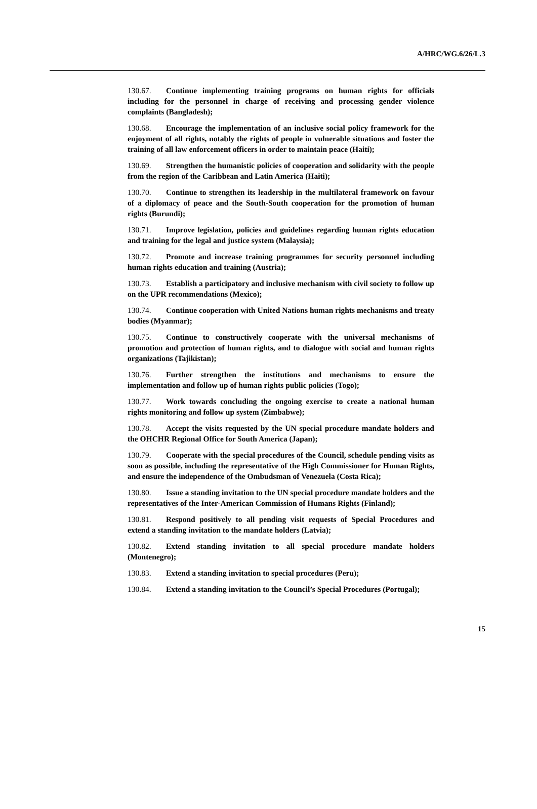A/HRC/WG.6/26/L.3
130.67. Continue implementing training programs on human rights for officials including for the personnel in charge of receiving and processing gender violence complaints (Bangladesh);
130.68. Encourage the implementation of an inclusive social policy framework for the enjoyment of all rights, notably the rights of people in vulnerable situations and foster the training of all law enforcement officers in order to maintain peace (Haiti);
130.69. Strengthen the humanistic policies of cooperation and solidarity with the people from the region of the Caribbean and Latin America (Haiti);
130.70. Continue to strengthen its leadership in the multilateral framework on favour of a diplomacy of peace and the South-South cooperation for the promotion of human rights (Burundi);
130.71. Improve legislation, policies and guidelines regarding human rights education and training for the legal and justice system (Malaysia);
130.72. Promote and increase training programmes for security personnel including human rights education and training (Austria);
130.73. Establish a participatory and inclusive mechanism with civil society to follow up on the UPR recommendations (Mexico);
130.74. Continue cooperation with United Nations human rights mechanisms and treaty bodies (Myanmar);
130.75. Continue to constructively cooperate with the universal mechanisms of promotion and protection of human rights, and to dialogue with social and human rights organizations (Tajikistan);
130.76. Further strengthen the institutions and mechanisms to ensure the implementation and follow up of human rights public policies (Togo);
130.77. Work towards concluding the ongoing exercise to create a national human rights monitoring and follow up system (Zimbabwe);
130.78. Accept the visits requested by the UN special procedure mandate holders and the OHCHR Regional Office for South America (Japan);
130.79. Cooperate with the special procedures of the Council, schedule pending visits as soon as possible, including the representative of the High Commissioner for Human Rights, and ensure the independence of the Ombudsman of Venezuela (Costa Rica);
130.80. Issue a standing invitation to the UN special procedure mandate holders and the representatives of the Inter-American Commission of Humans Rights (Finland);
130.81. Respond positively to all pending visit requests of Special Procedures and extend a standing invitation to the mandate holders (Latvia);
130.82. Extend standing invitation to all special procedure mandate holders (Montenegro);
130.83. Extend a standing invitation to special procedures (Peru);
130.84. Extend a standing invitation to the Council’s Special Procedures (Portugal);
15